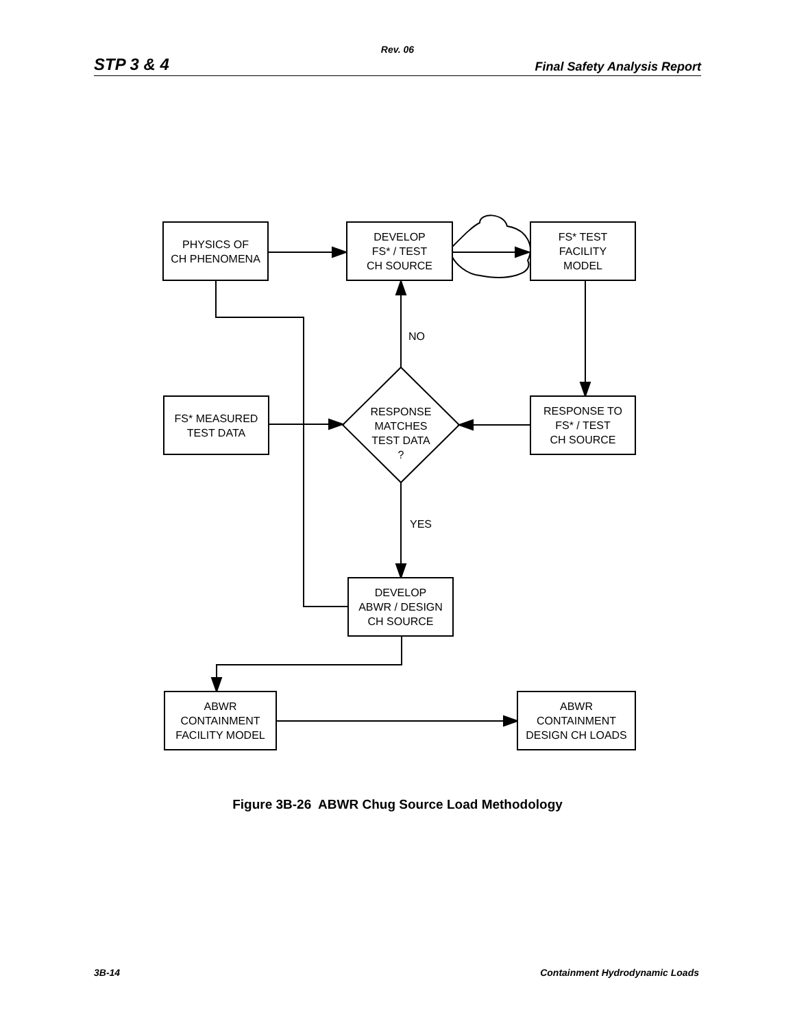Rev. 06
STP 3 & 4 Final Safety Analysis Report
PHYSICS OF
CH PHENOMENA
DEVELOP
FS* / TEST
CH SOURCE
FS* TEST
FACILITY
MODEL
NO
FS* MEASURED
TEST DATA
RESPONSE
MATCHES
TEST DATA
?
RESPONSE TO
FS* / TEST
CH SOURCE
YES
DEVELOP
ABWR / DESIGN
CH SOURCE
ABWR
CONTAINMENT
FACILITY MODEL
ABWR
CONTAINMENT
DESIGN CH LOADS
Figure 3B-26 ABWR Chug Source Load Methodology
3B-14 Containment Hydrodynamic Loads